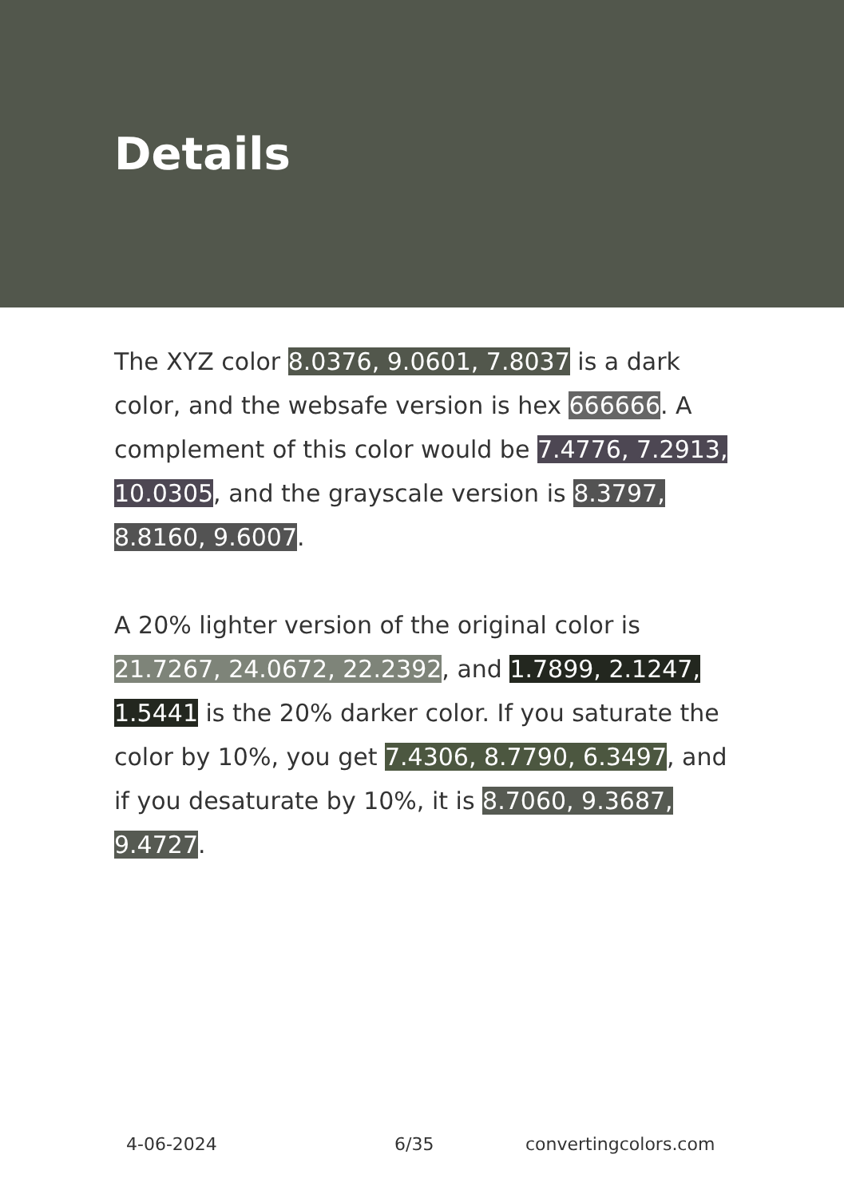Details
The XYZ color 8.0376, 9.0601, 7.8037 is a dark color, and the websafe version is hex 666666. A complement of this color would be 7.4776, 7.2913, 10.0305, and the grayscale version is 8.3797, 8.8160, 9.6007.
A 20% lighter version of the original color is 21.7267, 24.0672, 22.2392, and 1.7899, 2.1247, 1.5441 is the 20% darker color. If you saturate the color by 10%, you get 7.4306, 8.7790, 6.3497, and if you desaturate by 10%, it is 8.7060, 9.3687, 9.4727.
4-06-2024 6/35 convertingcolors.com